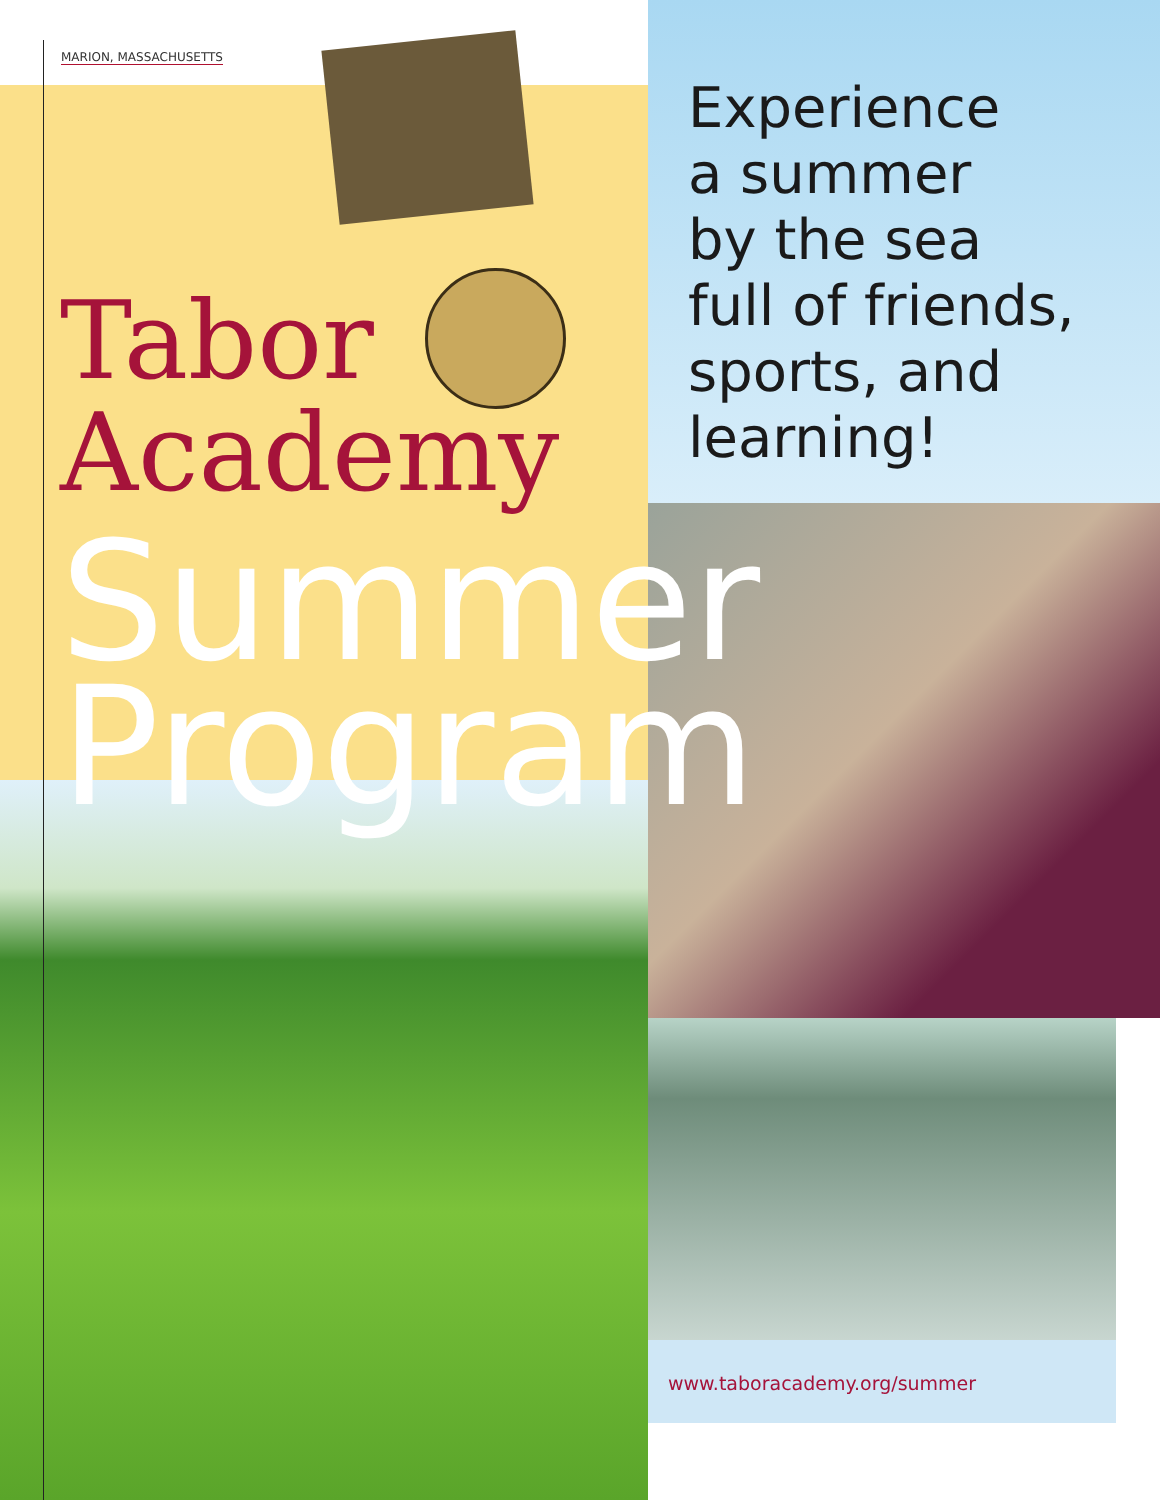MARION, MASSACHUSETTS
Tabor
Academy
Summer
Program
Experience
a summer
by the sea
full of friends,
sports, and
learning!
www.taboracademy.org/summer